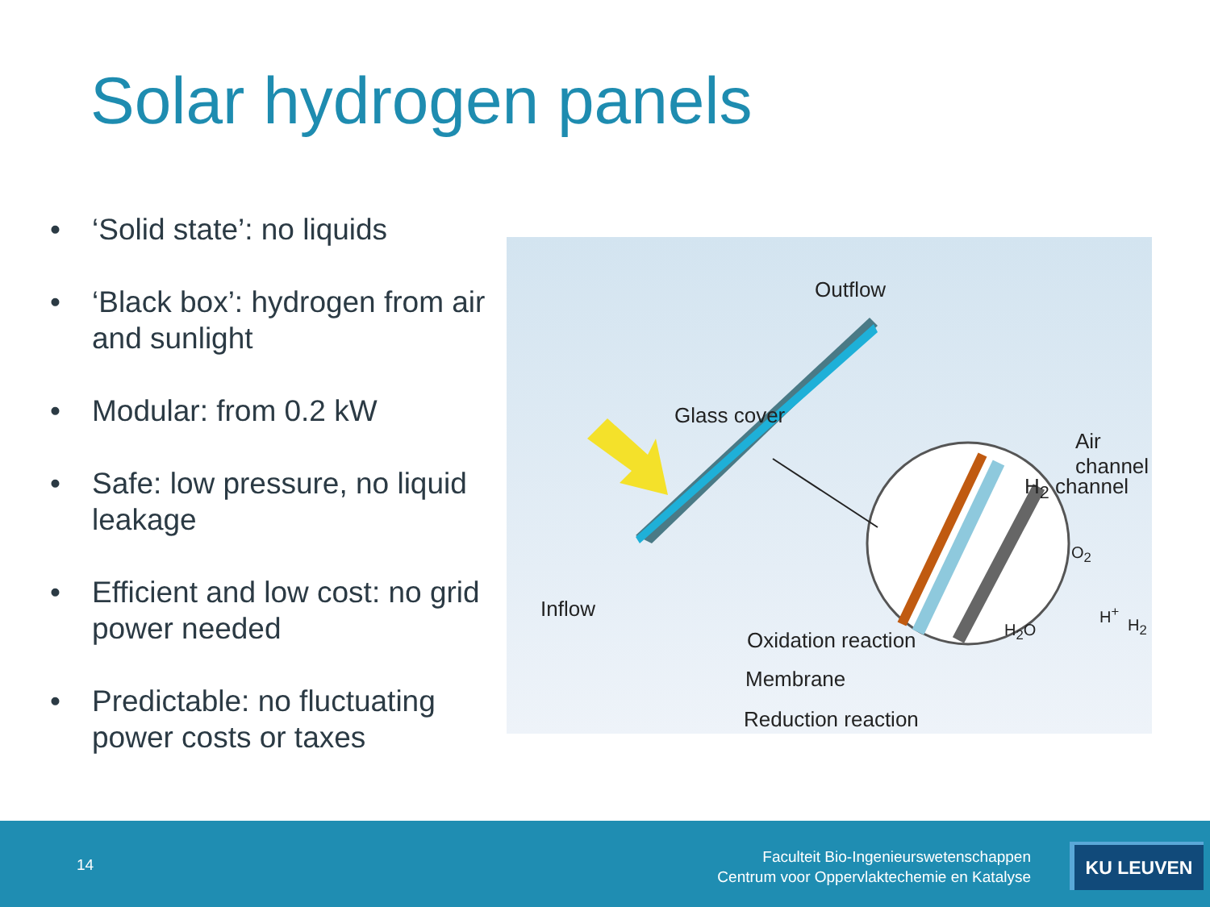Solar hydrogen panels
• ‘Solid state’: no liquids
• ‘Black box’: hydrogen from air and sunlight
• Modular: from 0.2 kW
• Safe: low pressure, no liquid leakage
• Efficient and low cost: no grid power needed
• Predictable: no fluctuating power costs or taxes
Outflow
Glass cover
Air channel
H<sub>2</sub> channel
Inflow
O<sub>2</sub>
H<sub>2</sub>O
H<sup>+</sup>
H<sub>2</sub>
Oxidation reaction
Membrane
Reduction reaction
14
Faculteit Bio-Ingenieurswetenschappen
Centrum voor Oppervlaktechemie en Katalyse
KU LEUVEN